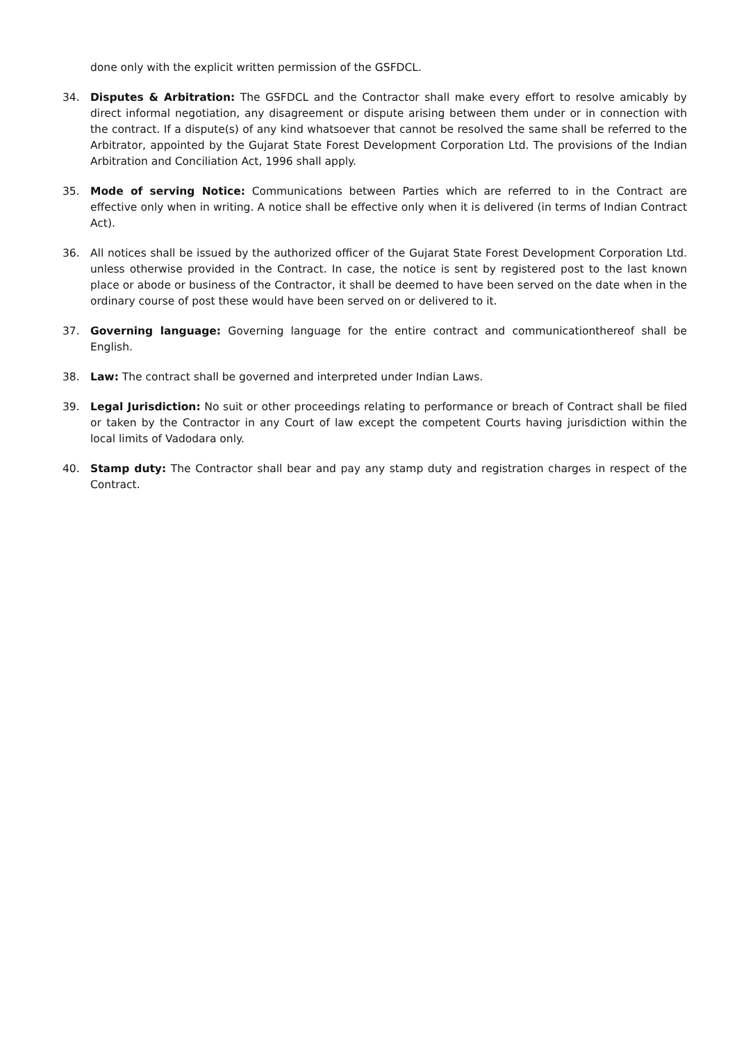done only with the explicit written permission of the GSFDCL.
34. Disputes & Arbitration: The GSFDCL and the Contractor shall make every effort to resolve amicably by direct informal negotiation, any disagreement or dispute arising between them under or in connection with the contract. If a dispute(s) of any kind whatsoever that cannot be resolved the same shall be referred to the Arbitrator, appointed by the Gujarat State Forest Development Corporation Ltd. The provisions of the Indian Arbitration and Conciliation Act, 1996 shall apply.
35. Mode of serving Notice: Communications between Parties which are referred to in the Contract are effective only when in writing. A notice shall be effective only when it is delivered (in terms of Indian Contract Act).
36. All notices shall be issued by the authorized officer of the Gujarat State Forest Development Corporation Ltd. unless otherwise provided in the Contract. In case, the notice is sent by registered post to the last known place or abode or business of the Contractor, it shall be deemed to have been served on the date when in the ordinary course of post these would have been served on or delivered to it.
37. Governing language: Governing language for the entire contract and communicationthereof shall be English.
38. Law: The contract shall be governed and interpreted under Indian Laws.
39. Legal Jurisdiction: No suit or other proceedings relating to performance or breach of Contract shall be filed or taken by the Contractor in any Court of law except the competent Courts having jurisdiction within the local limits of Vadodara only.
40. Stamp duty: The Contractor shall bear and pay any stamp duty and registration charges in respect of the Contract.